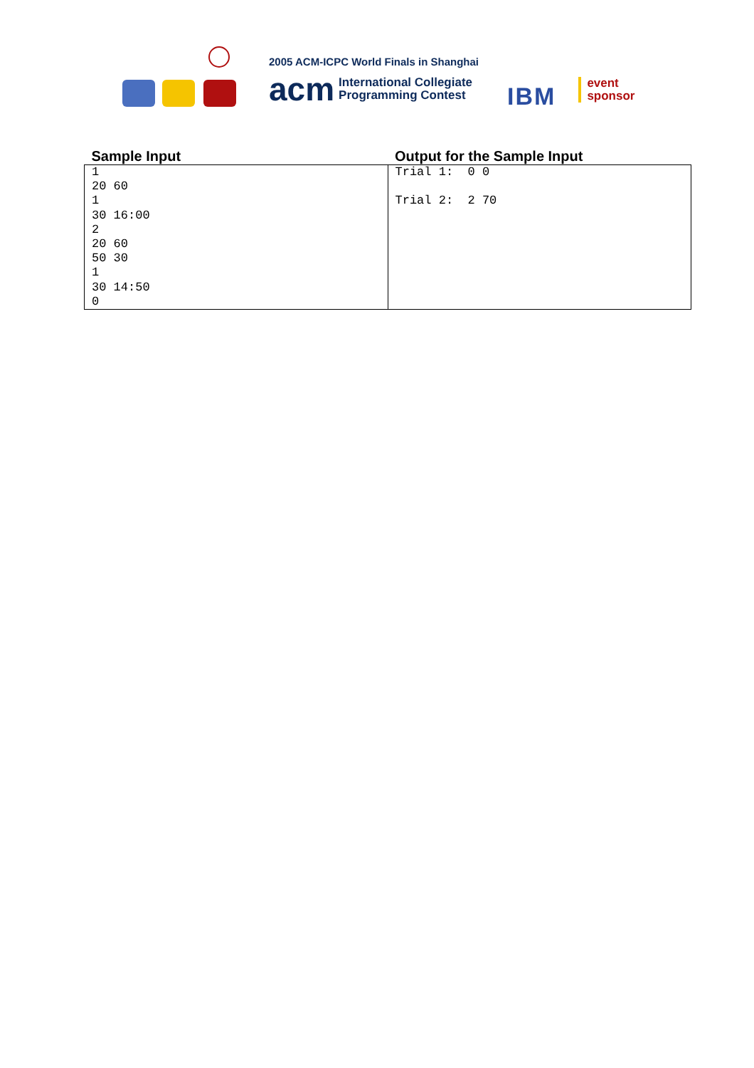2005 ACM-ICPC World Finals in Shanghai
acm International Collegiate
Programming Contest
IBM
event
sponsor
| Sample Input | Output for the Sample Input |
| --- | --- |
| 1 20 60 1 30 16:00 2 20 60 50 30 1 30 14:50 0 | Trial 1: 0 0 Trial 2: 2 70 |